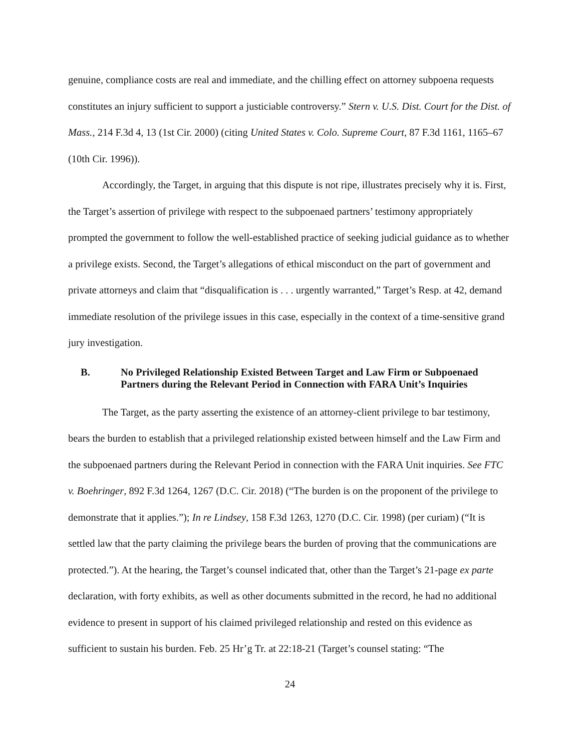genuine, compliance costs are real and immediate, and the chilling effect on attorney subpoena requests constitutes an injury sufficient to support a justiciable controversy.” Stern v. U.S. Dist. Court for the Dist. of Mass., 214 F.3d 4, 13 (1st Cir. 2000) (citing United States v. Colo. Supreme Court, 87 F.3d 1161, 1165–67 (10th Cir. 1996)).
Accordingly, the Target, in arguing that this dispute is not ripe, illustrates precisely why it is. First, the Target’s assertion of privilege with respect to the subpoenaed partners’ testimony appropriately prompted the government to follow the well-established practice of seeking judicial guidance as to whether a privilege exists. Second, the Target’s allegations of ethical misconduct on the part of government and private attorneys and claim that “disqualification is . . . urgently warranted,” Target’s Resp. at 42, demand immediate resolution of the privilege issues in this case, especially in the context of a time-sensitive grand jury investigation.
B. No Privileged Relationship Existed Between Target and Law Firm or Subpoenaed Partners during the Relevant Period in Connection with FARA Unit’s Inquiries
The Target, as the party asserting the existence of an attorney-client privilege to bar testimony, bears the burden to establish that a privileged relationship existed between himself and the Law Firm and the subpoenaed partners during the Relevant Period in connection with the FARA Unit inquiries. See FTC v. Boehringer, 892 F.3d 1264, 1267 (D.C. Cir. 2018) (“The burden is on the proponent of the privilege to demonstrate that it applies.”); In re Lindsey, 158 F.3d 1263, 1270 (D.C. Cir. 1998) (per curiam) (“It is settled law that the party claiming the privilege bears the burden of proving that the communications are protected.”). At the hearing, the Target’s counsel indicated that, other than the Target’s 21-page ex parte declaration, with forty exhibits, as well as other documents submitted in the record, he had no additional evidence to present in support of his claimed privileged relationship and rested on this evidence as sufficient to sustain his burden. Feb. 25 Hr’g Tr. at 22:18-21 (Target’s counsel stating: “The
24